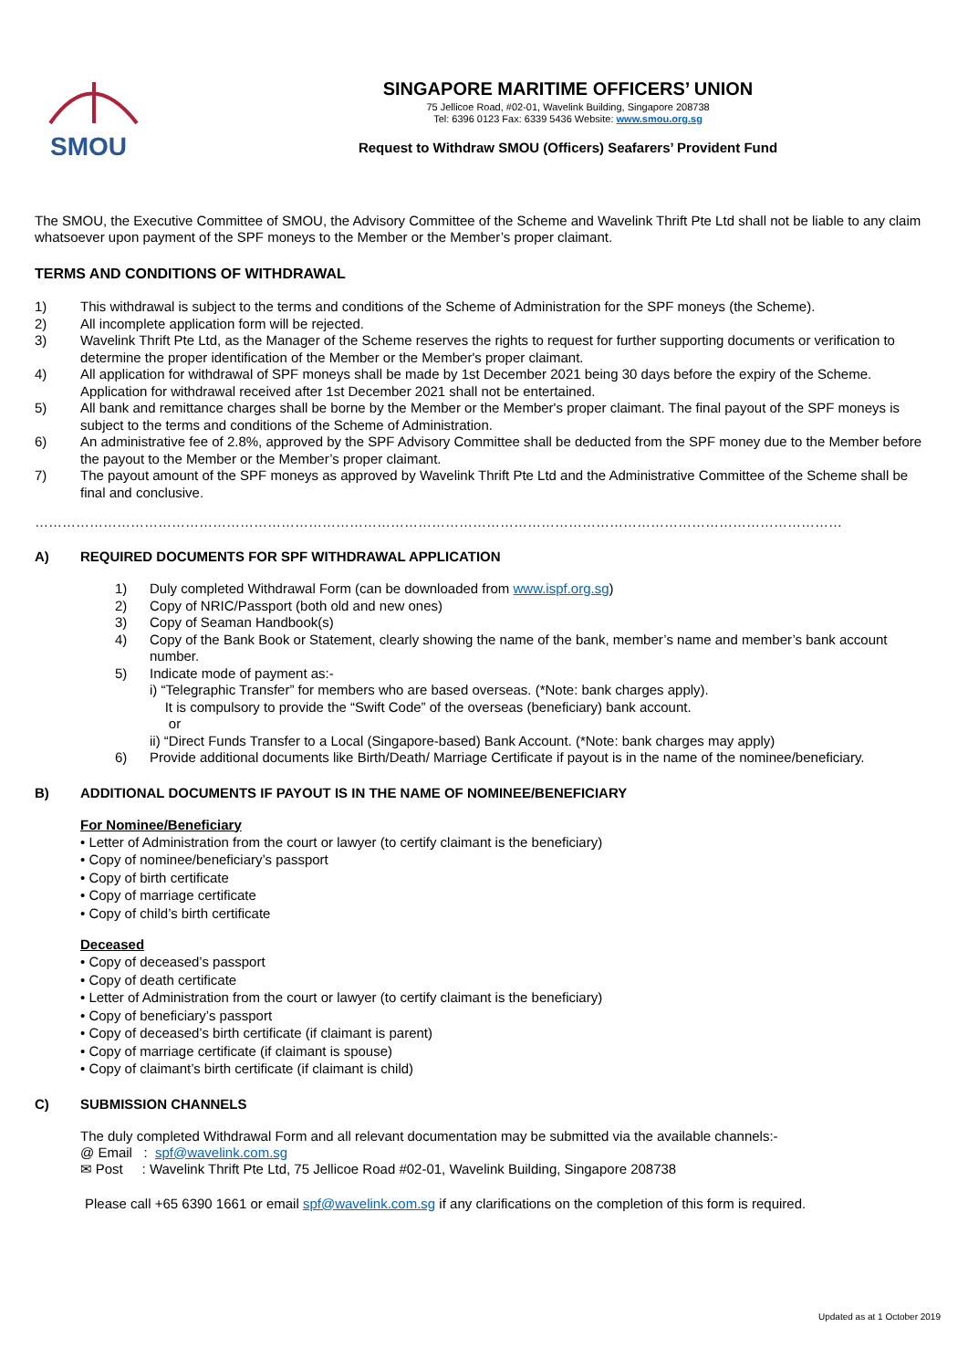SMOU
SINGAPORE MARITIME OFFICERS’ UNION
75 Jellicoe Road, #02-01, Wavelink Building, Singapore 208738
Tel: 6396 0123 Fax: 6339 5436 Website: www.smou.org.sg
Request to Withdraw SMOU (Officers) Seafarers’ Provident Fund
The SMOU, the Executive Committee of SMOU, the Advisory Committee of the Scheme and Wavelink Thrift Pte Ltd shall not be liable to any claim whatsoever upon payment of the SPF moneys to the Member or the Member’s proper claimant.
TERMS AND CONDITIONS OF WITHDRAWAL
1) This withdrawal is subject to the terms and conditions of the Scheme of Administration for the SPF moneys (the Scheme).
2) All incomplete application form will be rejected.
3) Wavelink Thrift Pte Ltd, as the Manager of the Scheme reserves the rights to request for further supporting documents or verification to determine the proper identification of the Member or the Member's proper claimant.
4) All application for withdrawal of SPF moneys shall be made by 1st December 2021 being 30 days before the expiry of the Scheme. Application for withdrawal received after 1st December 2021 shall not be entertained.
5) All bank and remittance charges shall be borne by the Member or the Member's proper claimant. The final payout of the SPF moneys is subject to the terms and conditions of the Scheme of Administration.
6) An administrative fee of 2.8%, approved by the SPF Advisory Committee shall be deducted from the SPF money due to the Member before the payout to the Member or the Member’s proper claimant.
7) The payout amount of the SPF moneys as approved by Wavelink Thrift Pte Ltd and the Administrative Committee of the Scheme shall be final and conclusive.
……………………………………………………………………………………………………………………………………………………………
A) REQUIRED DOCUMENTS FOR SPF WITHDRAWAL APPLICATION
1) Duly completed Withdrawal Form (can be downloaded from www.ispf.org.sg)
2) Copy of NRIC/Passport (both old and new ones)
3) Copy of Seaman Handbook(s)
4) Copy of the Bank Book or Statement, clearly showing the name of the bank, member’s name and member’s bank account number.
5) Indicate mode of payment as:-
i) “Telegraphic Transfer” for members who are based overseas. (*Note: bank charges apply).
It is compulsory to provide the “Swift Code” of the overseas (beneficiary) bank account.
or
ii) “Direct Funds Transfer to a Local (Singapore-based) Bank Account. (*Note: bank charges may apply)
6) Provide additional documents like Birth/Death/ Marriage Certificate if payout is in the name of the nominee/beneficiary.
B) ADDITIONAL DOCUMENTS IF PAYOUT IS IN THE NAME OF NOMINEE/BENEFICIARY
For Nominee/Beneficiary
• Letter of Administration from the court or lawyer (to certify claimant is the beneficiary)
• Copy of nominee/beneficiary’s passport
• Copy of birth certificate
• Copy of marriage certificate
• Copy of child’s birth certificate
Deceased
• Copy of deceased’s passport
• Copy of death certificate
• Letter of Administration from the court or lawyer (to certify claimant is the beneficiary)
• Copy of beneficiary’s passport
• Copy of deceased’s birth certificate (if claimant is parent)
• Copy of marriage certificate (if claimant is spouse)
• Copy of claimant’s birth certificate (if claimant is child)
C) SUBMISSION CHANNELS
The duly completed Withdrawal Form and all relevant documentation may be submitted via the available channels:-
@ Email : spf@wavelink.com.sg
✉ Post : Wavelink Thrift Pte Ltd, 75 Jellicoe Road #02-01, Wavelink Building, Singapore 208738
Please call +65 6390 1661 or email spf@wavelink.com.sg if any clarifications on the completion of this form is required.
Updated as at 1 October 2019